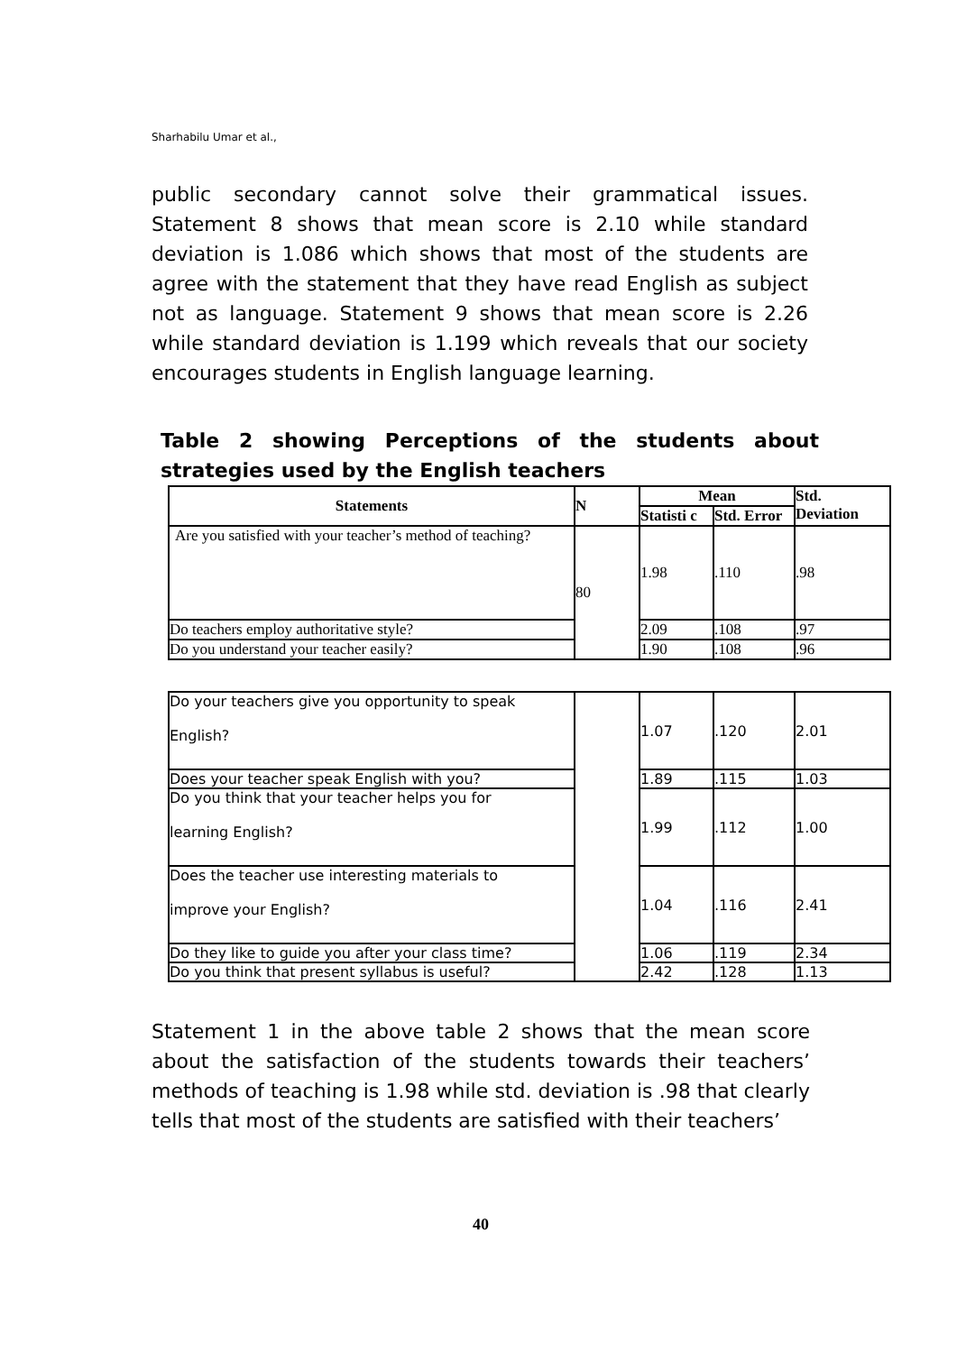Sharhabilu Umar et al.,
public secondary cannot solve their grammatical issues. Statement 8 shows that mean score is 2.10 while standard deviation is 1.086 which shows that most of the students are agree with the statement that they have read English as subject not as language. Statement 9 shows that mean score is 2.26 while standard deviation is 1.199 which reveals that our society encourages students in English language learning.
Table 2 showing Perceptions of the students about strategies used by the English teachers
| Statements | N | Mean | | Std. Deviation |
| --- | --- | --- | --- | --- |
| | | Statisti c | Std. Error | |
| Are you satisfied with your teacher’s method of teaching? | 80 | 1.98 | .110 | .98 |
| Do teachers employ authoritative style? | | 2.09 | .108 | .97 |
| Do you understand your teacher easily? | | 1.90 | .108 | .96 |
| Do your teachers give you opportunity to speak English? | | 1.07 | .120 | 2.01 |
| Does your teacher speak English with you? | | 1.89 | .115 | 1.03 |
| Do you think that your teacher helps you for learning English? | | 1.99 | .112 | 1.00 |
| Does the teacher use interesting materials to improve your English? | | 1.04 | .116 | 2.41 |
| Do they like to guide you after your class time? | | 1.06 | .119 | 2.34 |
| Do you think that present syllabus is useful? | | 2.42 | .128 | 1.13 |
Statement 1 in the above table 2 shows that the mean score about the satisfaction of the students towards their teachers’ methods of teaching is 1.98 while std. deviation is .98 that clearly tells that most of the students are satisfied with their teachers’
40